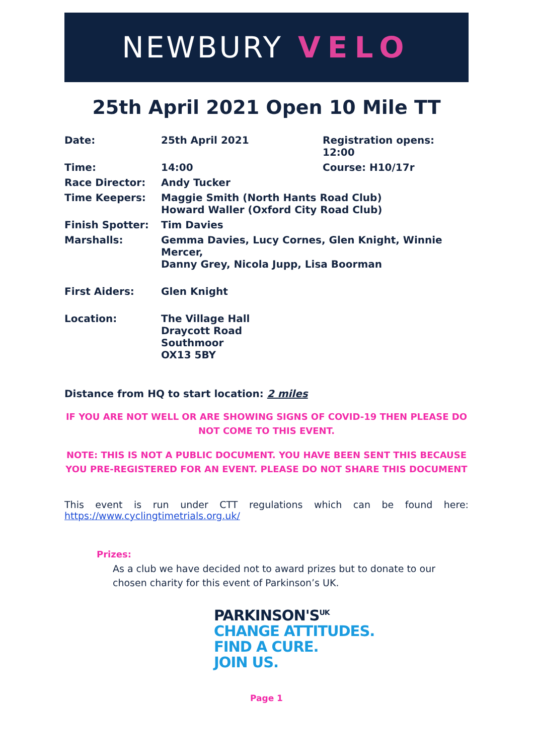NEWBURY VELO
25th April 2021 Open 10 Mile TT
| Date: | 25th April 2021 | Registration opens: 12:00 |
| Time: | 14:00 | Course: H10/17r |
| Race Director: | Andy Tucker | |
| Time Keepers: | Maggie Smith (North Hants Road Club) Howard Waller (Oxford City Road Club) | |
| Finish Spotter: | Tim Davies | |
| Marshalls: | Gemma Davies, Lucy Cornes, Glen Knight, Winnie Mercer, Danny Grey, Nicola Jupp, Lisa Boorman | |
| First Aiders: | Glen Knight | |
| Location: | The Village Hall Draycott Road Southmoor OX13 5BY | |
Distance from HQ to start location: 2 miles
IF YOU ARE NOT WELL OR ARE SHOWING SIGNS OF COVID-19 THEN PLEASE DO NOT COME TO THIS EVENT.
NOTE: THIS IS NOT A PUBLIC DOCUMENT. YOU HAVE BEEN SENT THIS BECAUSE YOU PRE-REGISTERED FOR AN EVENT. PLEASE DO NOT SHARE THIS DOCUMENT
This event is run under CTT regulations which can be found here:
https://www.cyclingtimetrials.org.uk/
Prizes:
As a club we have decided not to award prizes but to donate to our chosen charity for this event of Parkinson’s UK.
PARKINSON'S<sup>UK</sup>
CHANGE ATTITUDES.
FIND A CURE.
JOIN US.
Page 1